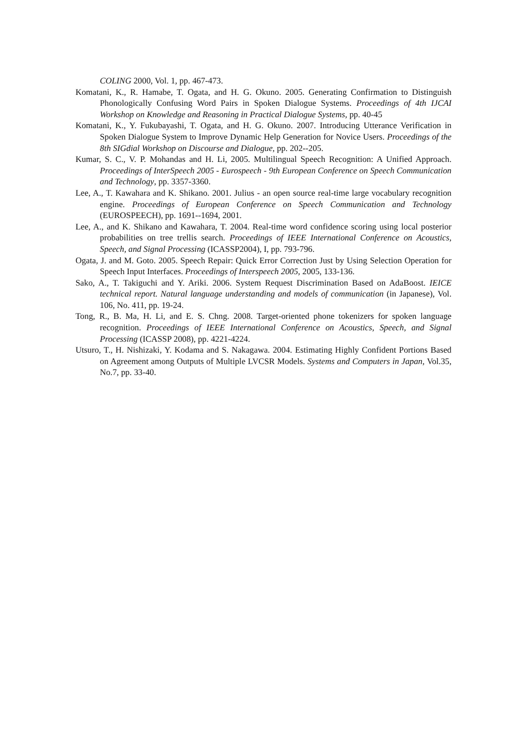COLING 2000, Vol. 1, pp. 467-473.
Komatani, K., R. Hamabe, T. Ogata, and H. G. Okuno. 2005. Generating Confirmation to Distinguish Phonologically Confusing Word Pairs in Spoken Dialogue Systems. Proceedings of 4th IJCAI Workshop on Knowledge and Reasoning in Practical Dialogue Systems, pp. 40-45
Komatani, K., Y. Fukubayashi, T. Ogata, and H. G. Okuno. 2007. Introducing Utterance Verification in Spoken Dialogue System to Improve Dynamic Help Generation for Novice Users. Proceedings of the 8th SIGdial Workshop on Discourse and Dialogue, pp. 202--205.
Kumar, S. C., V. P. Mohandas and H. Li, 2005. Multilingual Speech Recognition: A Unified Approach. Proceedings of InterSpeech 2005 - Eurospeech - 9th European Conference on Speech Communication and Technology, pp. 3357-3360.
Lee, A., T. Kawahara and K. Shikano. 2001. Julius - an open source real-time large vocabulary recognition engine. Proceedings of European Conference on Speech Communication and Technology (EUROSPEECH), pp. 1691--1694, 2001.
Lee, A., and K. Shikano and Kawahara, T. 2004. Real-time word confidence scoring using local posterior probabilities on tree trellis search. Proceedings of IEEE International Conference on Acoustics, Speech, and Signal Processing (ICASSP2004), I, pp. 793-796.
Ogata, J. and M. Goto. 2005. Speech Repair: Quick Error Correction Just by Using Selection Operation for Speech Input Interfaces. Proceedings of Interspeech 2005, 2005, 133-136.
Sako, A., T. Takiguchi and Y. Ariki. 2006. System Request Discrimination Based on AdaBoost. IEICE technical report. Natural language understanding and models of communication (in Japanese), Vol. 106, No. 411, pp. 19-24.
Tong, R., B. Ma, H. Li, and E. S. Chng. 2008. Target-oriented phone tokenizers for spoken language recognition. Proceedings of IEEE International Conference on Acoustics, Speech, and Signal Processing (ICASSP 2008), pp. 4221-4224.
Utsuro, T., H. Nishizaki, Y. Kodama and S. Nakagawa. 2004. Estimating Highly Confident Portions Based on Agreement among Outputs of Multiple LVCSR Models. Systems and Computers in Japan, Vol.35, No.7, pp. 33-40.